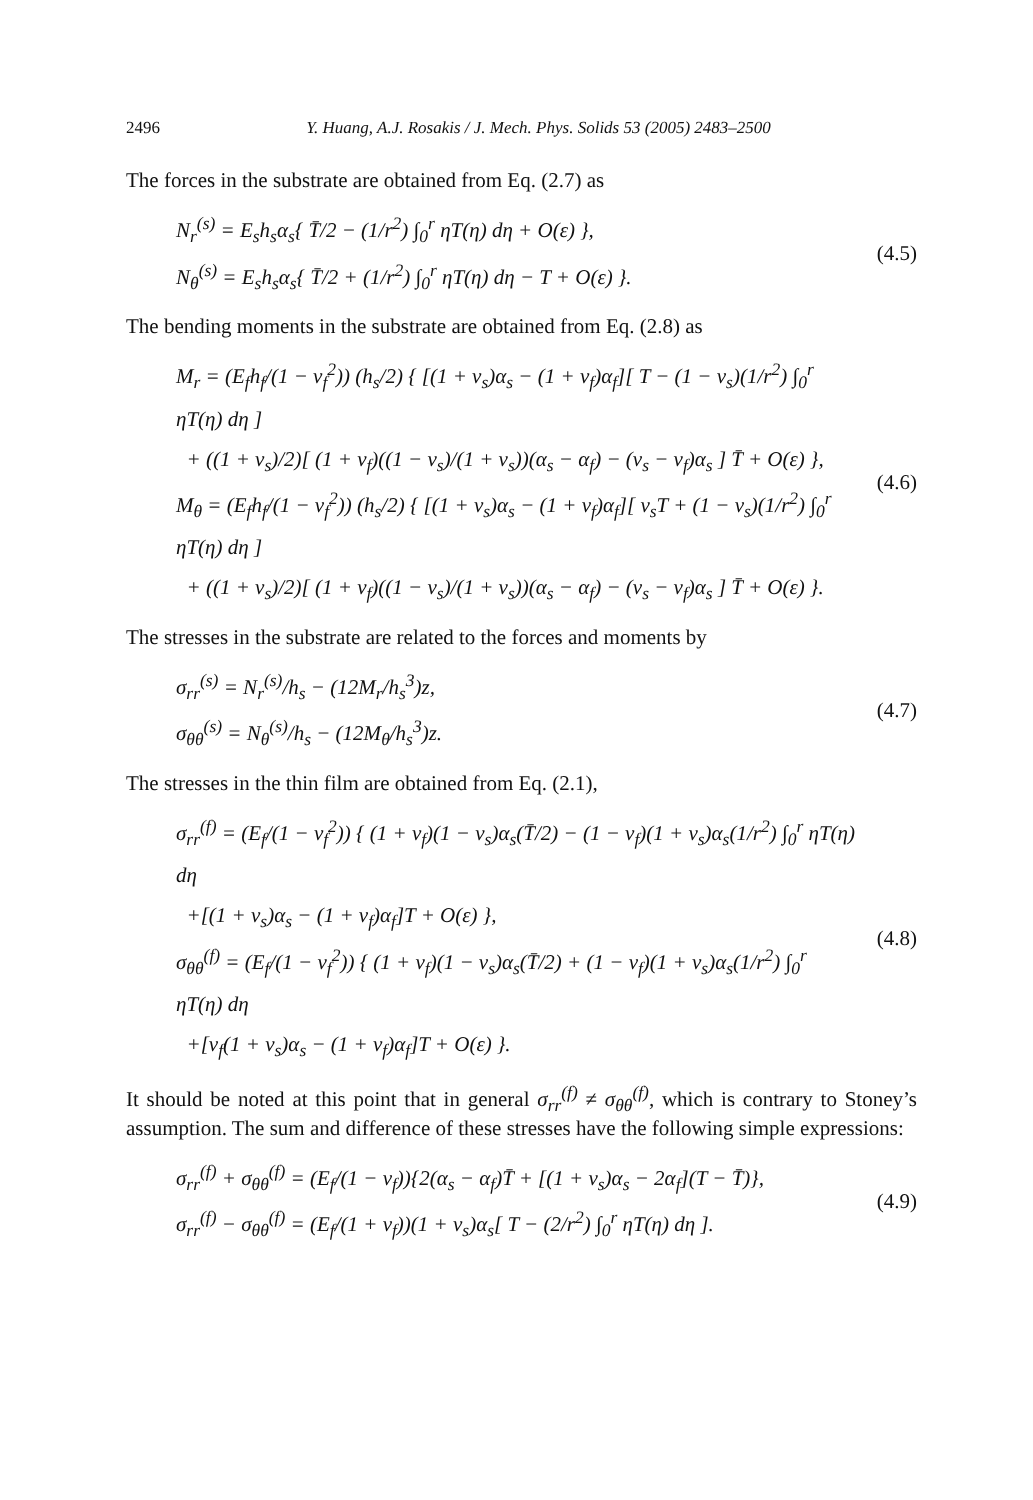2496 Y. Huang, A.J. Rosakis / J. Mech. Phys. Solids 53 (2005) 2483–2500
The forces in the substrate are obtained from Eq. (2.7) as
N<sub>r</sub><sup>(s)</sup> = E<sub>s</sub>h<sub>s</sub>α<sub>s</sub>{ T̄/2 − (1/r<sup>2</sup>) ∫<sub>0</sub><sup>r</sup> ηT(η) dη + O(ε) },
N<sub>θ</sub><sup>(s)</sup> = E<sub>s</sub>h<sub>s</sub>α<sub>s</sub>{ T̄/2 + (1/r<sup>2</sup>) ∫<sub>0</sub><sup>r</sup> ηT(η) dη − T + O(ε) }.
(4.5)
The bending moments in the substrate are obtained from Eq. (2.8) as
M<sub>r</sub> = (E<sub>f</sub>h<sub>f</sub>/(1 − ν<sub>f</sub><sup>2</sup>)) (h<sub>s</sub>/2) { [(1 + ν<sub>s</sub>)α<sub>s</sub> − (1 + ν<sub>f</sub>)α<sub>f</sub>][ T − (1 − ν<sub>s</sub>)(1/r<sup>2</sup>) ∫<sub>0</sub><sup>r</sup> ηT(η) dη ]
+ ((1 + ν<sub>s</sub>)/2)[ (1 + ν<sub>f</sub>)((1 − ν<sub>s</sub>)/(1 + ν<sub>s</sub>))(α<sub>s</sub> − α<sub>f</sub>) − (ν<sub>s</sub> − ν<sub>f</sub>)α<sub>s</sub> ] T̄ + O(ε) },
M<sub>θ</sub> = (E<sub>f</sub>h<sub>f</sub>/(1 − ν<sub>f</sub><sup>2</sup>)) (h<sub>s</sub>/2) { [(1 + ν<sub>s</sub>)α<sub>s</sub> − (1 + ν<sub>f</sub>)α<sub>f</sub>][ ν<sub>s</sub>T + (1 − ν<sub>s</sub>)(1/r<sup>2</sup>) ∫<sub>0</sub><sup>r</sup> ηT(η) dη ]
+ ((1 + ν<sub>s</sub>)/2)[ (1 + ν<sub>f</sub>)((1 − ν<sub>s</sub>)/(1 + ν<sub>s</sub>))(α<sub>s</sub> − α<sub>f</sub>) − (ν<sub>s</sub> − ν<sub>f</sub>)α<sub>s</sub> ] T̄ + O(ε) }.
(4.6)
The stresses in the substrate are related to the forces and moments by
σ<sub>rr</sub><sup>(s)</sup> = N<sub>r</sub><sup>(s)</sup>/h<sub>s</sub> − (12M<sub>r</sub>/h<sub>s</sub><sup>3</sup>)z,
σ<sub>θθ</sub><sup>(s)</sup> = N<sub>θ</sub><sup>(s)</sup>/h<sub>s</sub> − (12M<sub>θ</sub>/h<sub>s</sub><sup>3</sup>)z.
(4.7)
The stresses in the thin film are obtained from Eq. (2.1),
σ<sub>rr</sub><sup>(f)</sup> = (E<sub>f</sub>/(1 − ν<sub>f</sub><sup>2</sup>)) { (1 + ν<sub>f</sub>)(1 − ν<sub>s</sub>)α<sub>s</sub>(T̄/2) − (1 − ν<sub>f</sub>)(1 + ν<sub>s</sub>)α<sub>s</sub>(1/r<sup>2</sup>) ∫<sub>0</sub><sup>r</sup> ηT(η) dη
+[(1 + ν<sub>s</sub>)α<sub>s</sub> − (1 + ν<sub>f</sub>)α<sub>f</sub>]T + O(ε) },
σ<sub>θθ</sub><sup>(f)</sup> = (E<sub>f</sub>/(1 − ν<sub>f</sub><sup>2</sup>)) { (1 + ν<sub>f</sub>)(1 − ν<sub>s</sub>)α<sub>s</sub>(T̄/2) + (1 − ν<sub>f</sub>)(1 + ν<sub>s</sub>)α<sub>s</sub>(1/r<sup>2</sup>) ∫<sub>0</sub><sup>r</sup> ηT(η) dη
+[ν<sub>f</sub>(1 + ν<sub>s</sub>)α<sub>s</sub> − (1 + ν<sub>f</sub>)α<sub>f</sub>]T + O(ε) }.
(4.8)
It should be noted at this point that in general σ<sub>rr</sub><sup>(f)</sup> ≠ σ<sub>θθ</sub><sup>(f)</sup>, which is contrary to Stoney’s assumption. The sum and difference of these stresses have the following simple expressions:
σ<sub>rr</sub><sup>(f)</sup> + σ<sub>θθ</sub><sup>(f)</sup> = (E<sub>f</sub>/(1 − ν<sub>f</sub>)){2(α<sub>s</sub> − α<sub>f</sub>)T̄ + [(1 + ν<sub>s</sub>)α<sub>s</sub> − 2α<sub>f</sub>](T − T̄)},
σ<sub>rr</sub><sup>(f)</sup> − σ<sub>θθ</sub><sup>(f)</sup> = (E<sub>f</sub>/(1 + ν<sub>f</sub>))(1 + ν<sub>s</sub>)α<sub>s</sub>[ T − (2/r<sup>2</sup>) ∫<sub>0</sub><sup>r</sup> ηT(η) dη ].
(4.9)